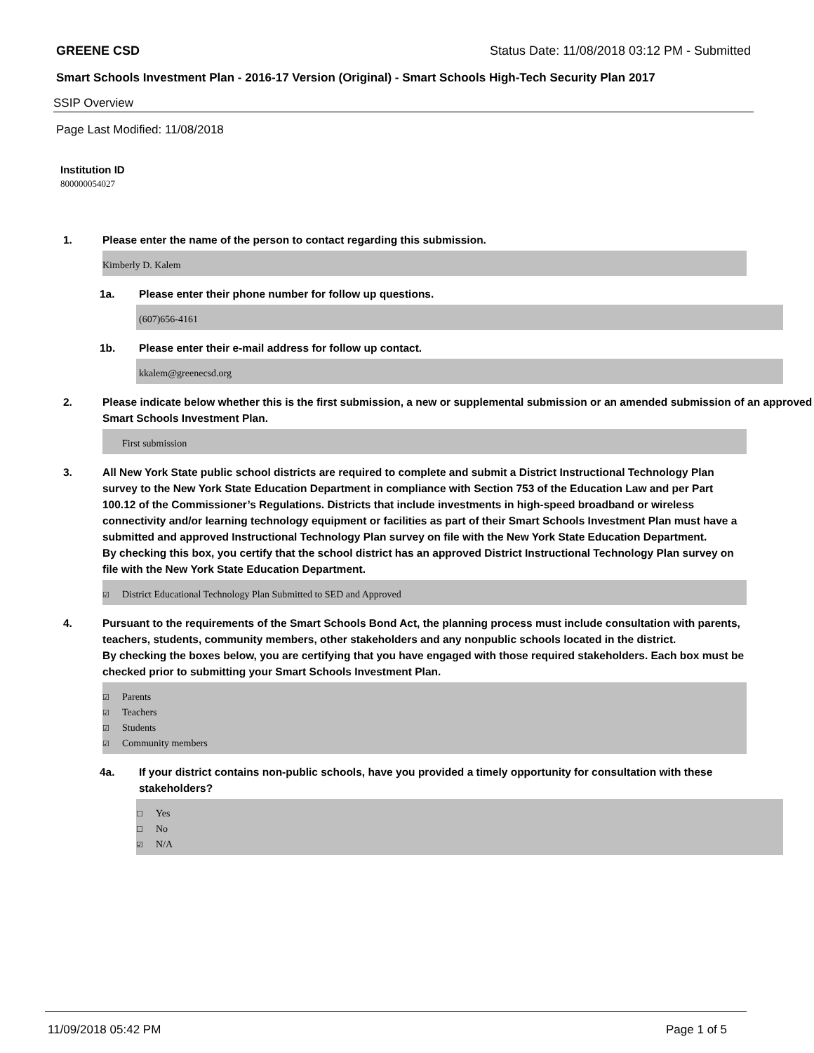GREENE CSD Status Date: 11/08/2018 03:12 PM - Submitted
Smart Schools Investment Plan - 2016-17 Version (Original) - Smart Schools High-Tech Security Plan 2017
SSIP Overview
Page Last Modified: 11/08/2018
Institution ID
800000054027
1. Please enter the name of the person to contact regarding this submission.
Kimberly D. Kalem
1a. Please enter their phone number for follow up questions.
(607)656-4161
1b. Please enter their e-mail address for follow up contact.
kkalem@greenecsd.org
2. Please indicate below whether this is the first submission, a new or supplemental submission or an amended submission of an approved Smart Schools Investment Plan.
First submission
3. All New York State public school districts are required to complete and submit a District Instructional Technology Plan survey to the New York State Education Department in compliance with Section 753 of the Education Law and per Part 100.12 of the Commissioner’s Regulations. Districts that include investments in high-speed broadband or wireless connectivity and/or learning technology equipment or facilities as part of their Smart Schools Investment Plan must have a submitted and approved Instructional Technology Plan survey on file with the New York State Education Department.
By checking this box, you certify that the school district has an approved District Instructional Technology Plan survey on file with the New York State Education Department.
☑ District Educational Technology Plan Submitted to SED and Approved
4. Pursuant to the requirements of the Smart Schools Bond Act, the planning process must include consultation with parents, teachers, students, community members, other stakeholders and any nonpublic schools located in the district.
By checking the boxes below, you are certifying that you have engaged with those required stakeholders. Each box must be checked prior to submitting your Smart Schools Investment Plan.
☑ Parents
☑ Teachers
☑ Students
☑ Community members
4a. If your district contains non-public schools, have you provided a timely opportunity for consultation with these stakeholders?
☐ Yes
☐ No
☑ N/A
11/09/2018 05:42 PM Page 1 of 5